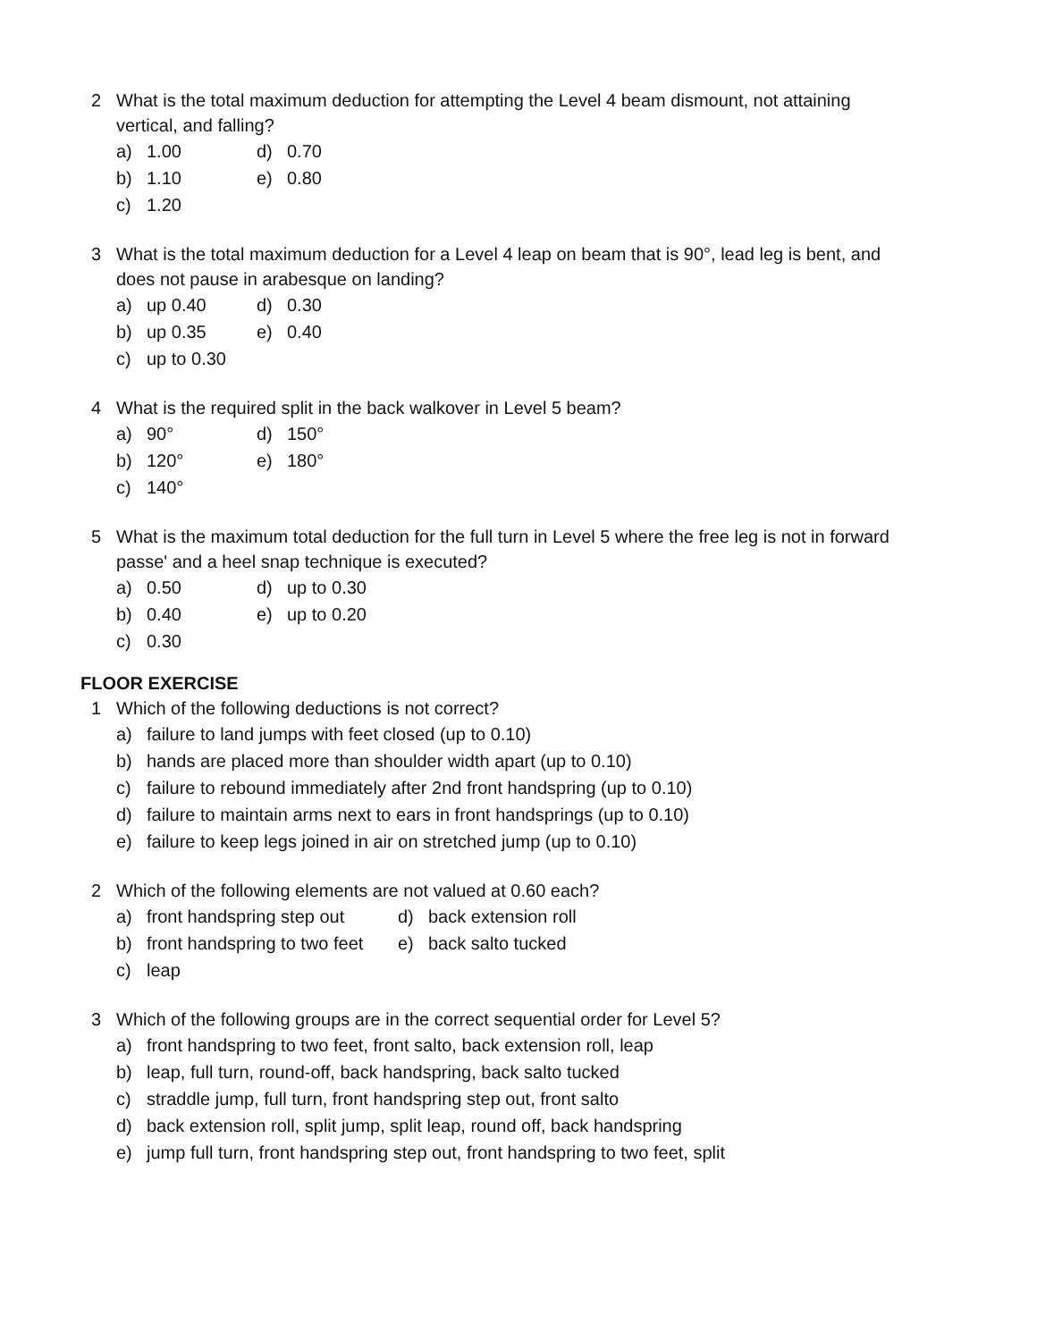2 What is the total maximum deduction for attempting the Level 4 beam dismount, not attaining vertical, and falling?
a) 1.00 d) 0.70
b) 1.10 e) 0.80
c) 1.20
3 What is the total maximum deduction for a Level 4 leap on beam that is 90°, lead leg is bent, and does not pause in arabesque on landing?
a) up 0.40 d) 0.30
b) up 0.35 e) 0.40
c) up to 0.30
4 What is the required split in the back walkover in Level 5 beam?
a) 90° d) 150°
b) 120° e) 180°
c) 140°
5 What is the maximum total deduction for the full turn in Level 5 where the free leg is not in forward passe' and a heel snap technique is executed?
a) 0.50 d) up to 0.30
b) 0.40 e) up to 0.20
c) 0.30
FLOOR EXERCISE
1 Which of the following deductions is not correct?
a) failure to land jumps with feet closed (up to 0.10)
b) hands are placed more than shoulder width apart (up to 0.10)
c) failure to rebound immediately after 2nd front handspring (up to 0.10)
d) failure to maintain arms next to ears in front handsprings (up to 0.10)
e) failure to keep legs joined in air on stretched jump (up to 0.10)
2 Which of the following elements are not valued at 0.60 each?
a) front handspring step out
d) back extension roll
b) front handspring to two feet
e) back salto tucked
c) leap
3 Which of the following groups are in the correct sequential order for Level 5?
a) front handspring to two feet, front salto, back extension roll, leap
b) leap, full turn, round-off, back handspring, back salto tucked
c) straddle jump, full turn, front handspring step out, front salto
d) back extension roll, split jump, split leap, round off, back handspring
e) jump full turn, front handspring step out, front handspring to two feet, split